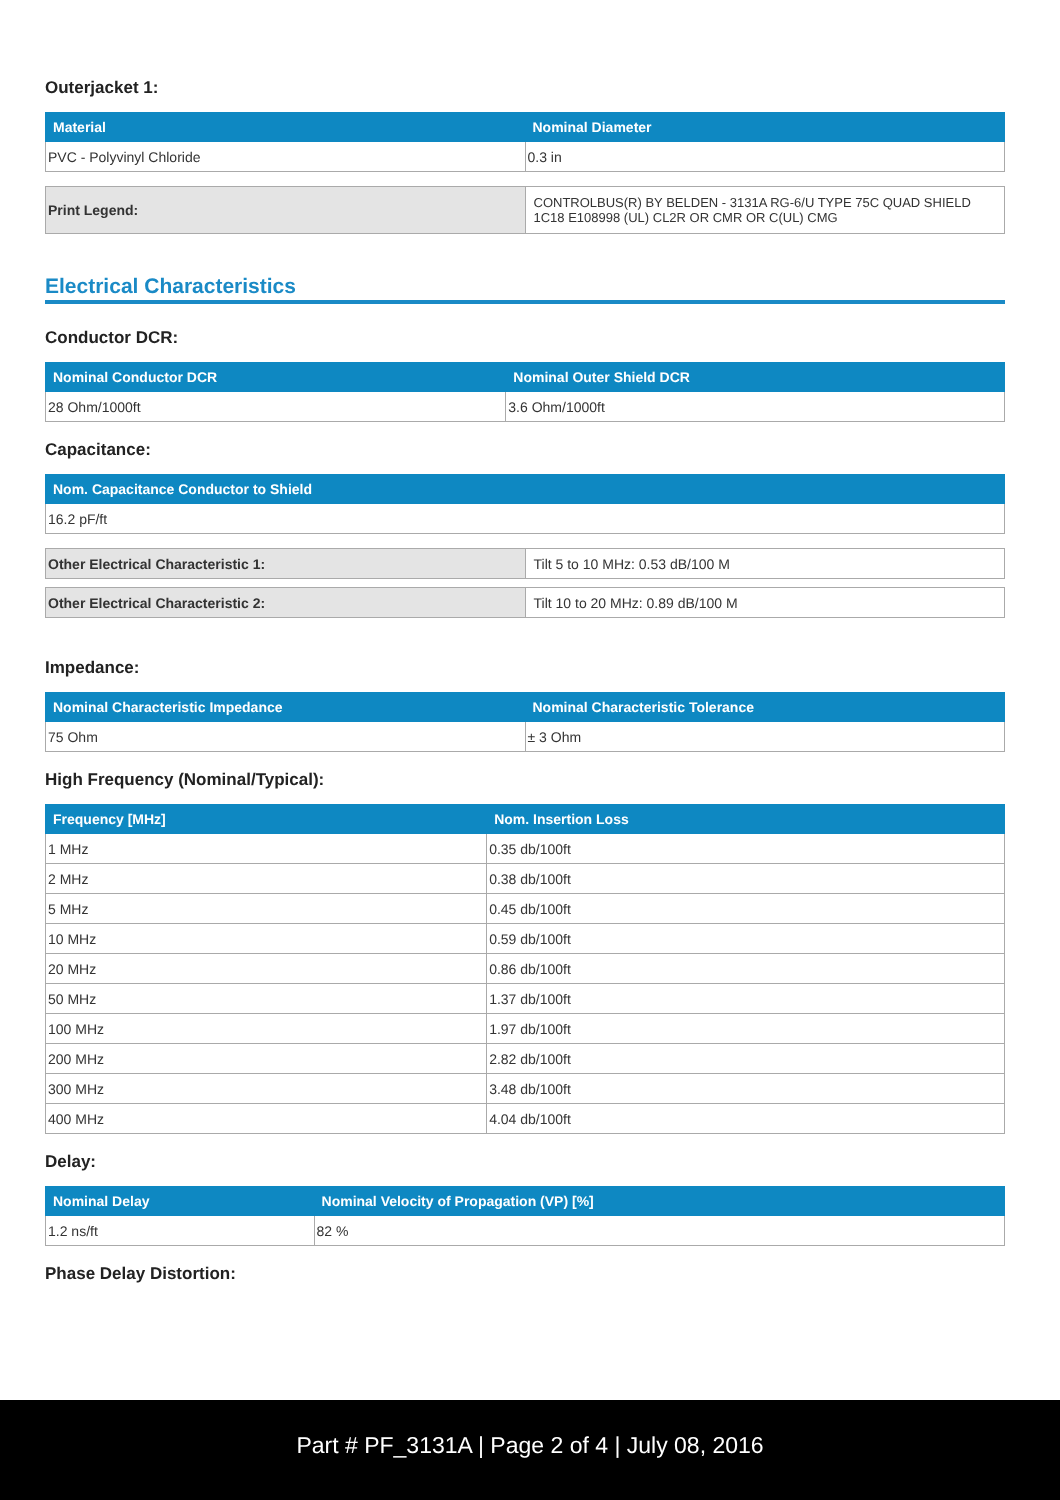Outerjacket 1:
| Material | Nominal Diameter |
| --- | --- |
| PVC - Polyvinyl Chloride | 0.3 in |
| Print Legend: | CONTROLBUS(R) BY BELDEN - 3131A RG-6/U TYPE 75C QUAD SHIELD 1C18 E108998 (UL) CL2R OR CMR OR C(UL) CMG |
Electrical Characteristics
Conductor DCR:
| Nominal Conductor DCR | Nominal Outer Shield DCR |
| --- | --- |
| 28 Ohm/1000ft | 3.6 Ohm/1000ft |
Capacitance:
| Nom. Capacitance Conductor to Shield |
| --- |
| 16.2 pF/ft |
| Other Electrical Characteristic 1: | Tilt 5 to 10 MHz: 0.53 dB/100 M |
| Other Electrical Characteristic 2: | Tilt 10 to 20 MHz: 0.89 dB/100 M |
Impedance:
| Nominal Characteristic Impedance | Nominal Characteristic Tolerance |
| --- | --- |
| 75 Ohm | ± 3 Ohm |
High Frequency (Nominal/Typical):
| Frequency [MHz] | Nom. Insertion Loss |
| --- | --- |
| 1 MHz | 0.35 db/100ft |
| 2 MHz | 0.38 db/100ft |
| 5 MHz | 0.45 db/100ft |
| 10 MHz | 0.59 db/100ft |
| 20 MHz | 0.86 db/100ft |
| 50 MHz | 1.37 db/100ft |
| 100 MHz | 1.97 db/100ft |
| 200 MHz | 2.82 db/100ft |
| 300 MHz | 3.48 db/100ft |
| 400 MHz | 4.04 db/100ft |
Delay:
| Nominal Delay | Nominal Velocity of Propagation (VP) [%] |
| --- | --- |
| 1.2 ns/ft | 82 % |
Phase Delay Distortion:
Part # PF_3131A | Page 2 of 4 | July 08, 2016